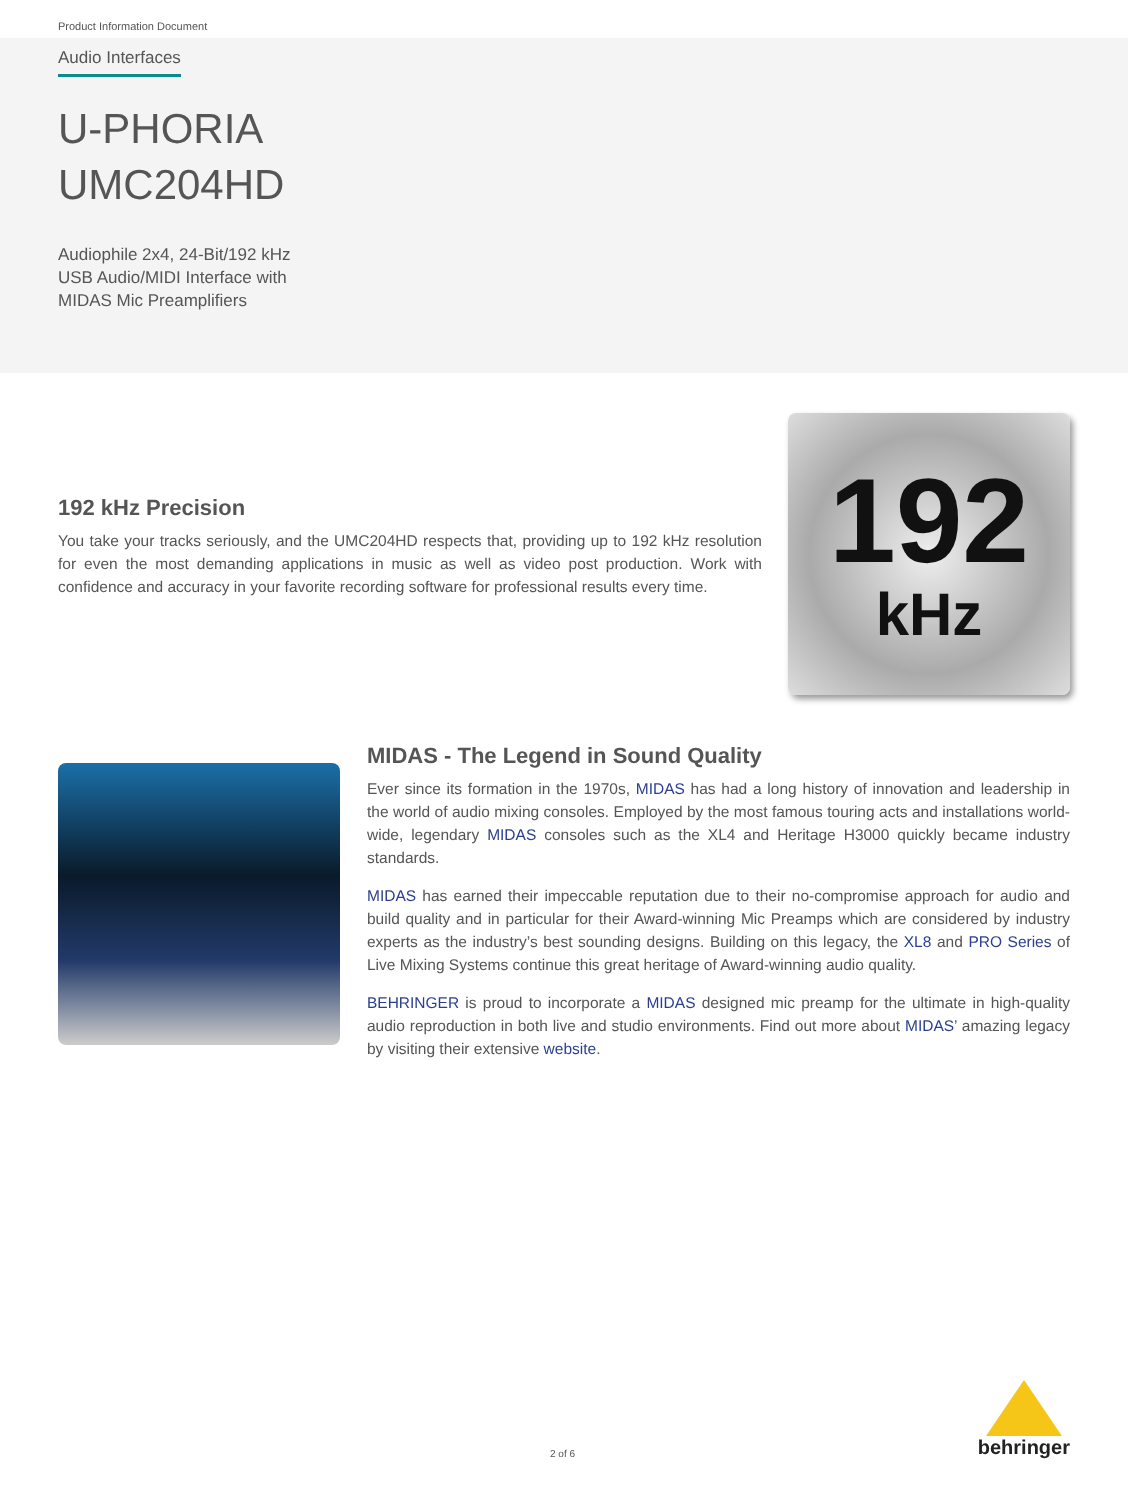Product Information Document
Audio Interfaces
U-PHORIA
UMC204HD
Audiophile 2x4, 24-Bit/192 kHz
USB Audio/MIDI Interface with
MIDAS Mic Preamplifiers
192 kHz Precision
You take your tracks seriously, and the UMC204HD respects that, providing up to 192 kHz resolution for even the most demanding applications in music as well as video post production. Work with confidence and accuracy in your favorite recording software for professional results every time.
192
kHz
MIDAS - The Legend in Sound Quality
Ever since its formation in the 1970s, MIDAS has had a long history of innovation and leadership in the world of audio mixing consoles. Employed by the most famous touring acts and installations world-wide, legendary MIDAS consoles such as the XL4 and Heritage H3000 quickly became industry standards.
MIDAS has earned their impeccable reputation due to their no-compromise approach for audio and build quality and in particular for their Award-winning Mic Preamps which are considered by industry experts as the industry’s best sounding designs. Building on this legacy, the XL8 and PRO Series of Live Mixing Systems continue this great heritage of Award-winning audio quality.
BEHRINGER is proud to incorporate a MIDAS designed mic preamp for the ultimate in high-quality audio reproduction in both live and studio environments. Find out more about MIDAS’ amazing legacy by visiting their extensive website.
2 of 6
behringer